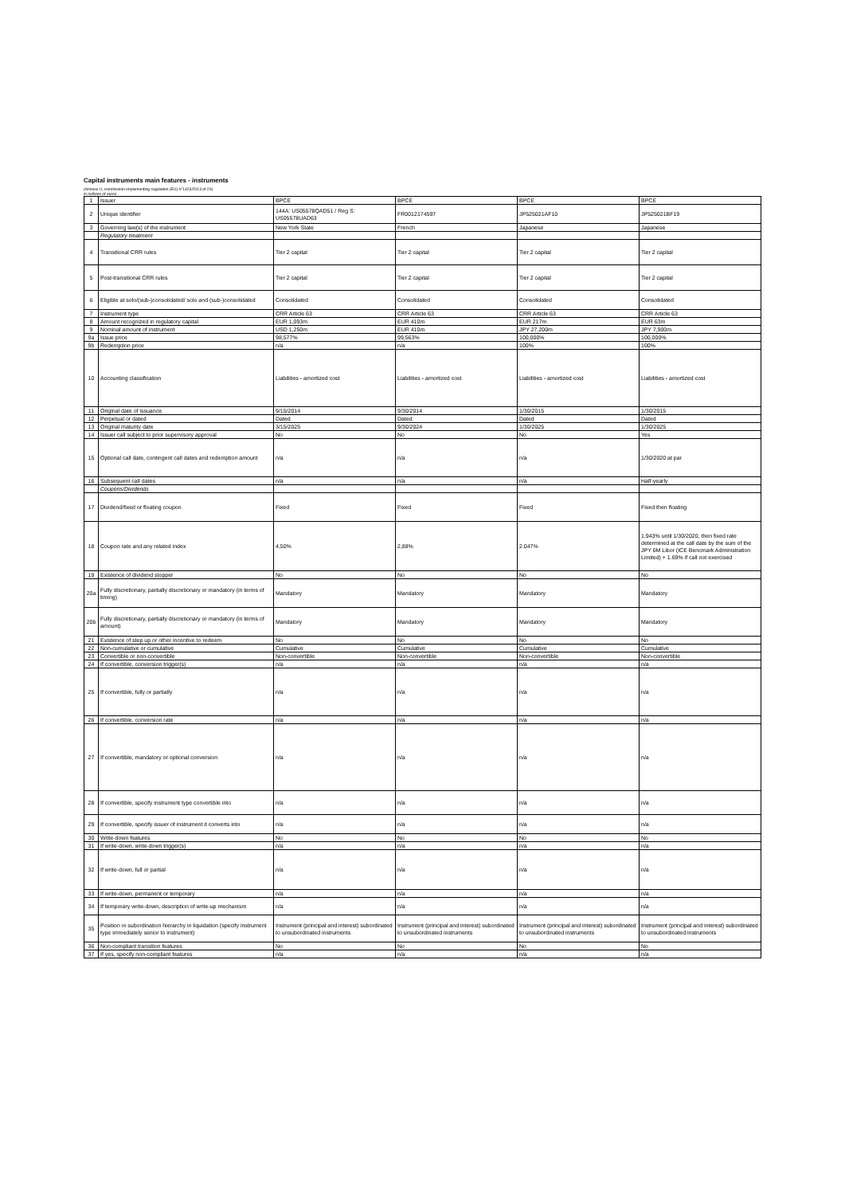Capital instruments main features - instruments
(Annexe II, commission implementing regulation (EU) n°1423/2013 of 20)
in millions of euros
| 1 | Issuer | BPCE | BPCE | BPCE | BPCE |
| 2 | Unique identifier | 144A: US05578QAD51 / Reg S: US05578UAD63 | FR0012174597 | JP525021AF10 | JP525021BF19 |
| 3 | Governing law(s) of the instrument | New York State | French | Japanese | Japanese |
| | Regulatory treatment | | | | |
| 4 | Transitional CRR rules | Tier 2 capital | Tier 2 capital | Tier 2 capital | Tier 2 capital |
| 5 | Post-transitional CRR rules | Tier 2 capital | Tier 2 capital | Tier 2 capital | Tier 2 capital |
| 6 | Eligible at solo/(sub-)consolidated/ solo and (sub-)consolidated | Consolidated | Consolidated | Consolidated | Consolidated |
| 7 | Instrument type | CRR Article 63 | CRR Article 63 | CRR Article 63 | CRR Article 63 |
| 8 | Amount recognized in regulatory capital | EUR 1,093m | EUR 410m | EUR 217m | EUR 63m |
| 9 | Nominal amount of instrument | USD 1,250m | EUR 410m | JPY 27,200m | JPY 7,900m |
| 9a | Issue price | 98,577% | 99,563% | 100,000% | 100,000% |
| 9b | Redemption price | n/a | n/a | 100% | 100% |
| 10 | Accounting classification | Liabilities - amortized cost | Liabilities - amortized cost | Liabilities - amortized cost | Liabilities - amortized cost |
| 11 | Original date of issuance | 9/15/2014 | 9/30/2014 | 1/30/2015 | 1/30/2015 |
| 12 | Perpetual or dated | Dated | Dated | Dated | Dated |
| 13 | Original maturity date | 3/15/2025 | 9/30/2024 | 1/30/2025 | 1/30/2025 |
| 14 | Issuer call subject to prior supervisory approval | No | No | No | Yes |
| 15 | Optional call date, contingent call dates and redemption amount | n/a | n/a | n/a | 1/30/2020 at par |
| 16 | Subsequent call dates | n/a | n/a | n/a | Half-yearly |
| | Coupons/Dividends | | | | |
| 17 | Dividend/fixed or floating coupon | Fixed | Fixed | Fixed | Fixed then floating |
| 18 | Coupon rate and any related index | 4,50% | 2,88% | 2.047% | 1.943% until 1/30/2020, then fixed rate determined at the call date by the sum of the JPY 6M Libor (ICE Bencmark Administration Limited) + 1.69% if call not exercised |
| 19 | Existence of dividend stopper | No | No | No | No |
| 20a | Fully discretionary, partially discretionary or mandatory (in terms of timing) | Mandatory | Mandatory | Mandatory | Mandatory |
| 20b | Fully discretionary, partially discretionary or mandatory (in terms of amount) | Mandatory | Mandatory | Mandatory | Mandatory |
| 21 | Existence of step up or other incentive to redeem | No | No | No | No |
| 22 | Non-cumulative or cumulative | Cumulative | Cumulative | Cumulative | Cumulative |
| 23 | Convertible or non-convertible | Non-convertible | Non-convertible | Non-convertible | Non-convertible |
| 24 | If convertible, conversion trigger(s) | n/a | n/a | n/a | n/a |
| 25 | If convertible, fully or partially | n/a | n/a | n/a | n/a |
| 26 | If convertible, conversion rate | n/a | n/a | n/a | n/a |
| 27 | If convertible, mandatory or optional conversion | n/a | n/a | n/a | n/a |
| 28 | If convertible, specify instrument type convertible into | n/a | n/a | n/a | n/a |
| 29 | If convertible, specify issuer of instrument it converts into | n/a | n/a | n/a | n/a |
| 30 | Write-down features | No | No | No | No |
| 31 | If write-down, write-down trigger(s) | n/a | n/a | n/a | n/a |
| 32 | If write-down, full or partial | n/a | n/a | n/a | n/a |
| 33 | If write-down, permanent or temporary | n/a | n/a | n/a | n/a |
| 34 | If temporary write-down, description of write-up mechanism | n/a | n/a | n/a | n/a |
| 35 | Position in subordination hierarchy in liquidation (specify instrument type immediately senior to instrument) | Instrument (principal and interest) subordinated to unsubordinated instruments | Instrument (principal and interest) subordinated to unsubordinated instruments | Instrument (principal and interest) subordinated to unsubordinated instruments | Instrument (principal and interest) subordinated to unsubordinated instruments |
| 36 | Non-compliant transition features | No | No | No | No |
| 37 | If yes, specify non-compliant features | n/a | n/a | n/a | n/a |